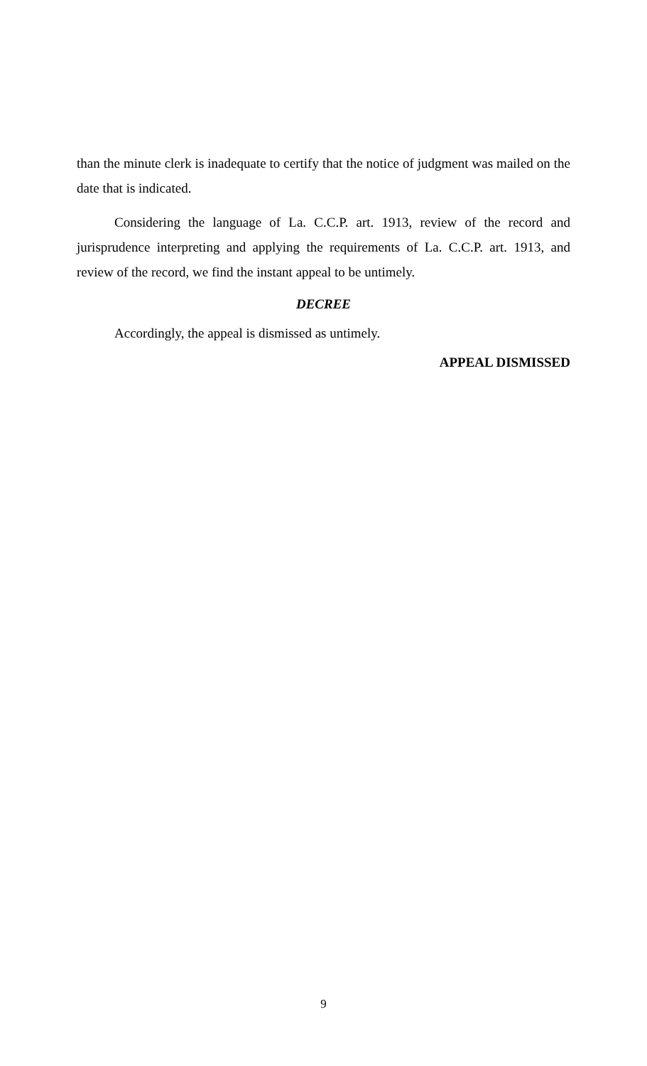than the minute clerk is inadequate to certify that the notice of judgment was mailed on the date that is indicated.
Considering the language of La. C.C.P. art. 1913, review of the record and jurisprudence interpreting and applying the requirements of La. C.C.P. art. 1913, and review of the record, we find the instant appeal to be untimely.
DECREE
Accordingly, the appeal is dismissed as untimely.
APPEAL DISMISSED
9